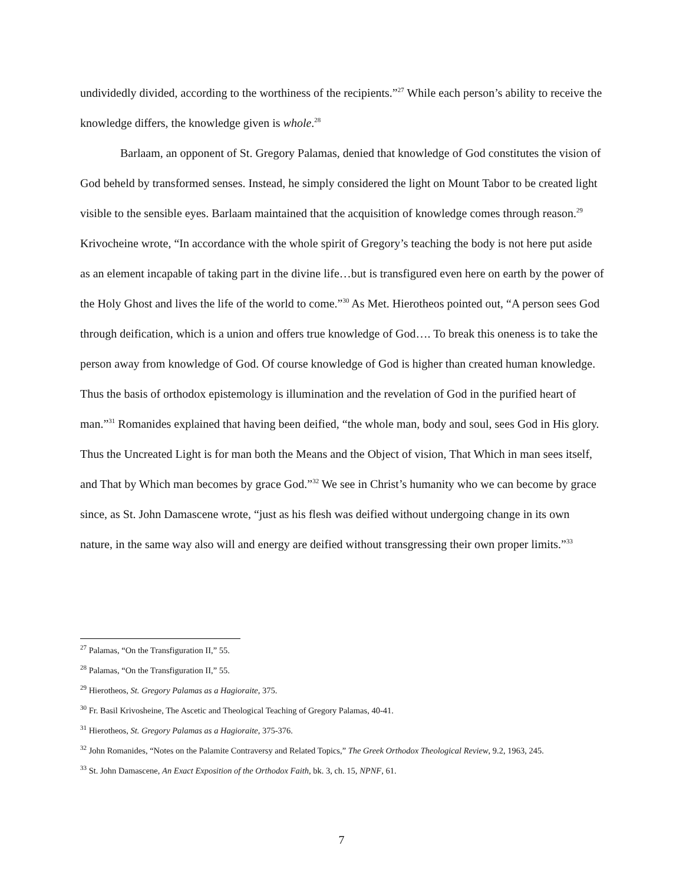undividedly divided, according to the worthiness of the recipients.”<sup>27</sup> While each person’s ability to receive the knowledge differs, the knowledge given is whole.<sup>28</sup>
Barlaam, an opponent of St. Gregory Palamas, denied that knowledge of God constitutes the vision of God beheld by transformed senses. Instead, he simply considered the light on Mount Tabor to be created light visible to the sensible eyes. Barlaam maintained that the acquisition of knowledge comes through reason.<sup>29</sup> Krivocheine wrote, “In accordance with the whole spirit of Gregory’s teaching the body is not here put aside as an element incapable of taking part in the divine life…but is transfigured even here on earth by the power of the Holy Ghost and lives the life of the world to come.”<sup>30</sup> As Met. Hierotheos pointed out, “A person sees God through deification, which is a union and offers true knowledge of God…. To break this oneness is to take the person away from knowledge of God. Of course knowledge of God is higher than created human knowledge. Thus the basis of orthodox epistemology is illumination and the revelation of God in the purified heart of man.”<sup>31</sup> Romanides explained that having been deified, “the whole man, body and soul, sees God in His glory. Thus the Uncreated Light is for man both the Means and the Object of vision, That Which in man sees itself, and That by Which man becomes by grace God.”<sup>32</sup> We see in Christ’s humanity who we can become by grace since, as St. John Damascene wrote, “just as his flesh was deified without undergoing change in its own nature, in the same way also will and energy are deified without transgressing their own proper limits.”<sup>33</sup>
<sup>27</sup> Palamas, “On the Transfiguration II,” 55.
<sup>28</sup> Palamas, “On the Transfiguration II,” 55.
<sup>29</sup> Hierotheos, St. Gregory Palamas as a Hagioraite, 375.
<sup>30</sup> Fr. Basil Krivosheine, The Ascetic and Theological Teaching of Gregory Palamas, 40-41.
<sup>31</sup> Hierotheos, St. Gregory Palamas as a Hagioraite, 375-376.
<sup>32</sup> John Romanides, “Notes on the Palamite Contraversy and Related Topics,” The Greek Orthodox Theological Review, 9.2, 1963, 245.
<sup>33</sup> St. John Damascene, An Exact Exposition of the Orthodox Faith, bk. 3, ch. 15, NPNF, 61.
7